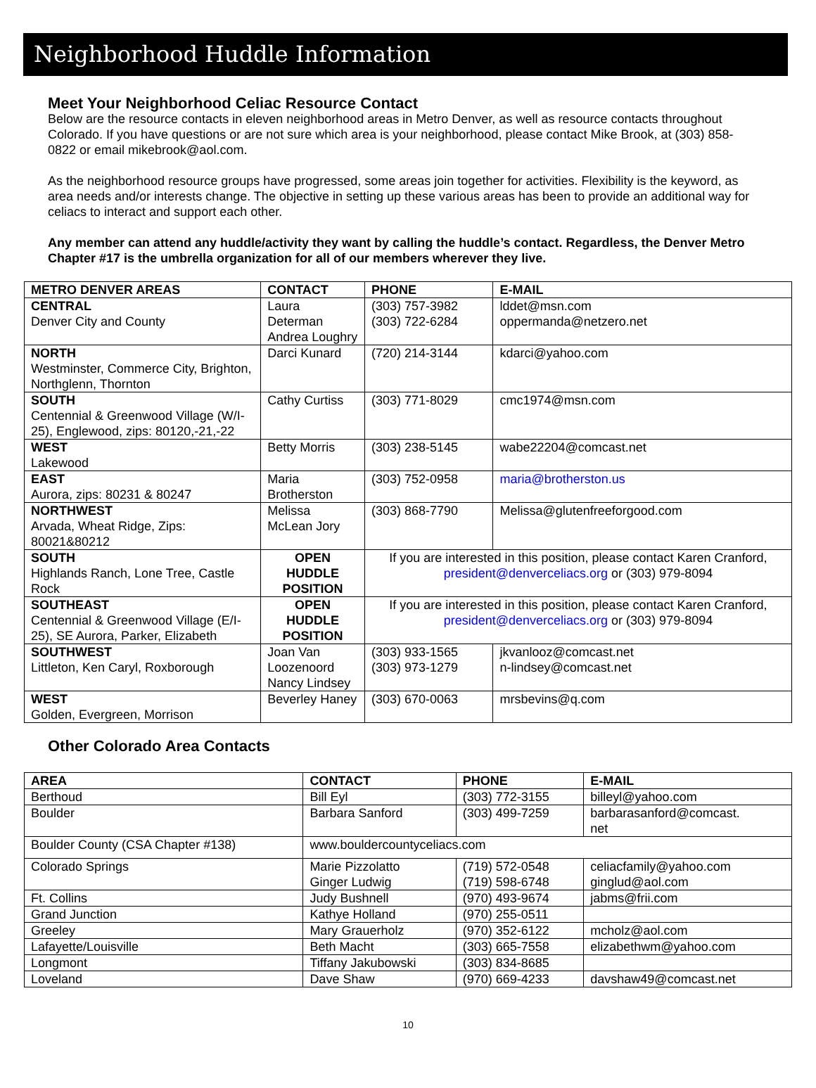Neighborhood Huddle Information
Meet Your Neighborhood Celiac Resource Contact
Below are the resource contacts in eleven neighborhood areas in Metro Denver, as well as resource contacts throughout Colorado. If you have questions or are not sure which area is your neighborhood, please contact Mike Brook, at (303) 858-0822 or email mikebrook@aol.com.
As the neighborhood resource groups have progressed, some areas join together for activities. Flexibility is the keyword, as area needs and/or interests change. The objective in setting up these various areas has been to provide an additional way for celiacs to interact and support each other.
Any member can attend any huddle/activity they want by calling the huddle’s contact. Regardless, the Denver Metro Chapter #17 is the umbrella organization for all of our members wherever they live.
| METRO DENVER AREAS | CONTACT | PHONE | E-MAIL |
| --- | --- | --- | --- |
| CENTRAL Denver City and County | Laura Determan Andrea Loughry | (303) 757-3982 (303) 722-6284 | lddet@msn.com oppermanda@netzero.net |
| NORTH Westminster, Commerce City, Brighton, Northglenn, Thornton | Darci Kunard | (720) 214-3144 | kdarci@yahoo.com |
| SOUTH Centennial & Greenwood Village (W/I-25), Englewood, zips: 80120,-21,-22 | Cathy Curtiss | (303) 771-8029 | cmc1974@msn.com |
| WEST Lakewood | Betty Morris | (303) 238-5145 | wabe22204@comcast.net |
| EAST Aurora, zips: 80231 & 80247 | Maria Brotherston | (303) 752-0958 | maria@brotherston.us |
| NORTHWEST Arvada, Wheat Ridge, Zips: 80021&80212 | Melissa McLean Jory | (303) 868-7790 | Melissa@glutenfreeforgood.com |
| SOUTH Highlands Ranch, Lone Tree, Castle Rock | OPEN HUDDLE POSITION | If you are interested in this position, please contact Karen Cranford, president@denverceliacs.org or (303) 979-8094 | |
| SOUTHEAST Centennial & Greenwood Village (E/I-25), SE Aurora, Parker, Elizabeth | OPEN HUDDLE POSITION | If you are interested in this position, please contact Karen Cranford, president@denverceliacs.org or (303) 979-8094 | |
| SOUTHWEST Littleton, Ken Caryl, Roxborough | Joan Van Loozenoord Nancy Lindsey | (303) 933-1565 (303) 973-1279 | jkvanlooz@comcast.net n-lindsey@comcast.net |
| WEST Golden, Evergreen, Morrison | Beverley Haney | (303) 670-0063 | mrsbevins@q.com |
Other Colorado Area Contacts
| AREA | CONTACT | PHONE | E-MAIL |
| --- | --- | --- | --- |
| Berthoud | Bill Eyl | (303) 772-3155 | billeyl@yahoo.com |
| Boulder | Barbara Sanford | (303) 499-7259 | barbarasanford@comcast. net |
| Boulder County (CSA Chapter #138) | www.bouldercountyceliacs.com | | |
| Colorado Springs | Marie Pizzolatto Ginger Ludwig | (719) 572-0548 (719) 598-6748 | celiacfamily@yahoo.com ginglud@aol.com |
| Ft. Collins | Judy Bushnell | (970) 493-9674 | jabms@frii.com |
| Grand Junction | Kathye Holland | (970) 255-0511 | |
| Greeley | Mary Grauerholz | (970) 352-6122 | mcholz@aol.com |
| Lafayette/Louisville | Beth Macht | (303) 665-7558 | elizabethwm@yahoo.com |
| Longmont | Tiffany Jakubowski | (303) 834-8685 | |
| Loveland | Dave Shaw | (970) 669-4233 | davshaw49@comcast.net |
10